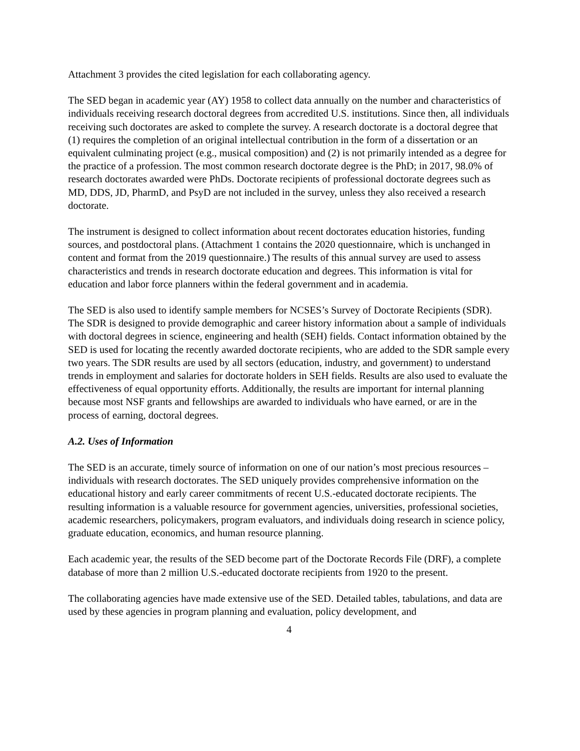Attachment 3 provides the cited legislation for each collaborating agency.
The SED began in academic year (AY) 1958 to collect data annually on the number and characteristics of individuals receiving research doctoral degrees from accredited U.S. institutions. Since then, all individuals receiving such doctorates are asked to complete the survey. A research doctorate is a doctoral degree that (1) requires the completion of an original intellectual contribution in the form of a dissertation or an equivalent culminating project (e.g., musical composition) and (2) is not primarily intended as a degree for the practice of a profession. The most common research doctorate degree is the PhD; in 2017, 98.0% of research doctorates awarded were PhDs. Doctorate recipients of professional doctorate degrees such as MD, DDS, JD, PharmD, and PsyD are not included in the survey, unless they also received a research doctorate.
The instrument is designed to collect information about recent doctorates education histories, funding sources, and postdoctoral plans. (Attachment 1 contains the 2020 questionnaire, which is unchanged in content and format from the 2019 questionnaire.) The results of this annual survey are used to assess characteristics and trends in research doctorate education and degrees. This information is vital for education and labor force planners within the federal government and in academia.
The SED is also used to identify sample members for NCSES’s Survey of Doctorate Recipients (SDR). The SDR is designed to provide demographic and career history information about a sample of individuals with doctoral degrees in science, engineering and health (SEH) fields. Contact information obtained by the SED is used for locating the recently awarded doctorate recipients, who are added to the SDR sample every two years. The SDR results are used by all sectors (education, industry, and government) to understand trends in employment and salaries for doctorate holders in SEH fields. Results are also used to evaluate the effectiveness of equal opportunity efforts. Additionally, the results are important for internal planning because most NSF grants and fellowships are awarded to individuals who have earned, or are in the process of earning, doctoral degrees.
A.2. Uses of Information
The SED is an accurate, timely source of information on one of our nation’s most precious resources –individuals with research doctorates. The SED uniquely provides comprehensive information on the educational history and early career commitments of recent U.S.-educated doctorate recipients. The resulting information is a valuable resource for government agencies, universities, professional societies, academic researchers, policymakers, program evaluators, and individuals doing research in science policy, graduate education, economics, and human resource planning.
Each academic year, the results of the SED become part of the Doctorate Records File (DRF), a complete database of more than 2 million U.S.-educated doctorate recipients from 1920 to the present.
The collaborating agencies have made extensive use of the SED. Detailed tables, tabulations, and data are used by these agencies in program planning and evaluation, policy development, and
4